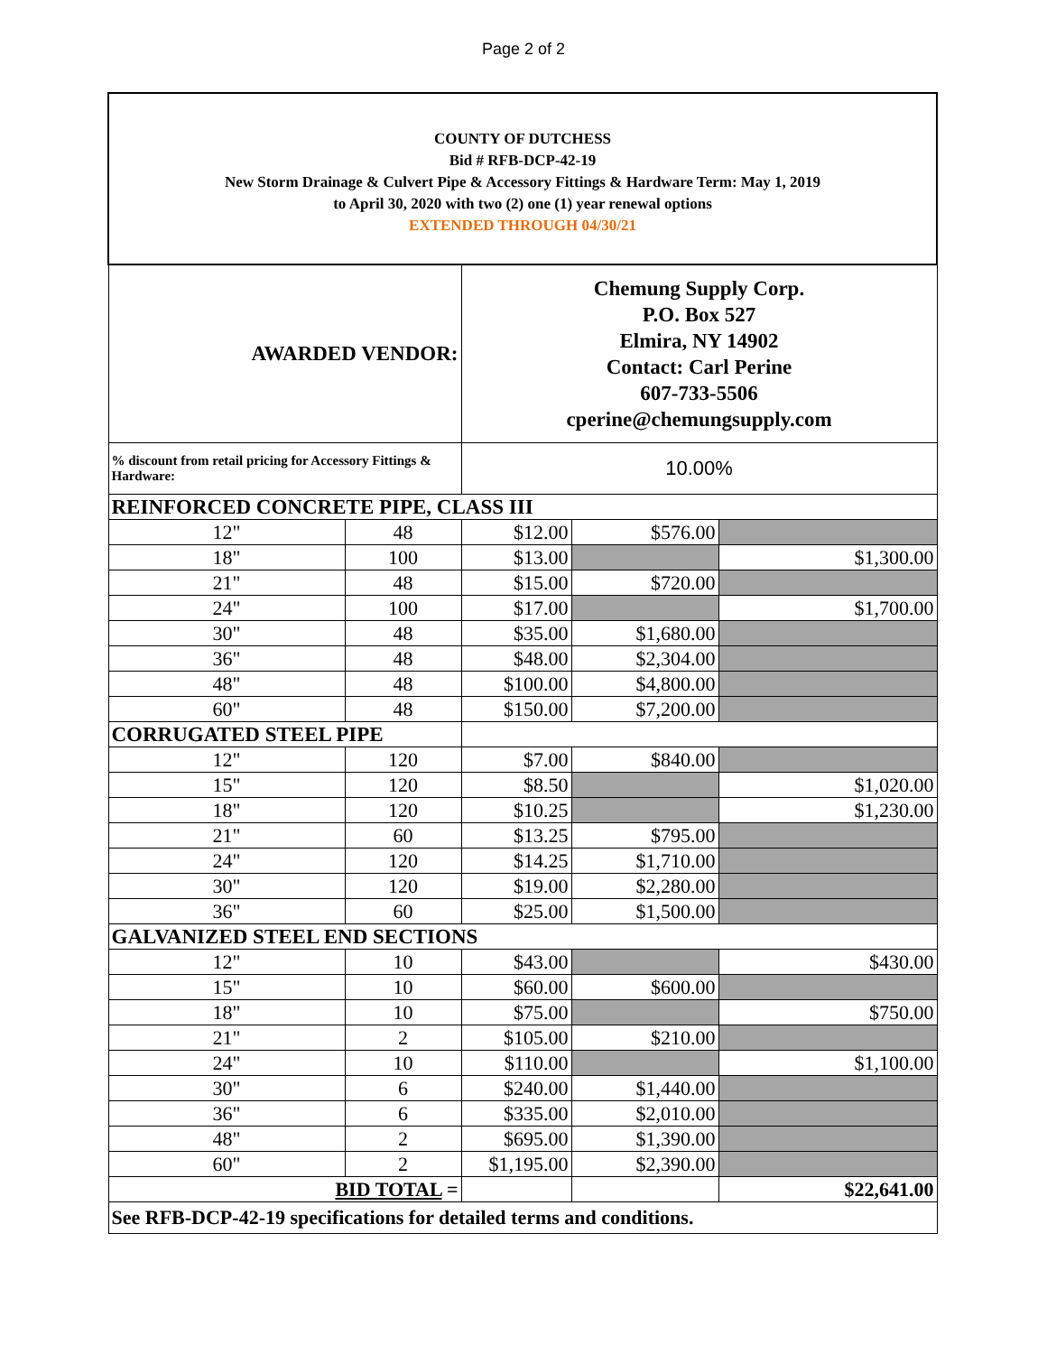Page 2 of 2
| COUNTY OF DUTCHESS Bid # RFB-DCP-42-19 New Storm Drainage & Culvert Pipe & Accessory Fittings & Hardware Term: May 1, 2019 to April 30, 2020 with two (2) one (1) year renewal options EXTENDED THROUGH 04/30/21 | | | | |
| AWARDED VENDOR: | | Chemung Supply Corp. P.O. Box 527 Elmira, NY 14902 Contact: Carl Perine 607-733-5506 cperine@chemungsupply.com | | |
| % discount from retail pricing for Accessory Fittings & Hardware: | | 10.00% | | |
| REINFORCED CONCRETE PIPE, CLASS III | | | | |
| 12" | 48 | $12.00 | $576.00 | |
| 18" | 100 | $13.00 | | $1,300.00 |
| 21" | 48 | $15.00 | $720.00 | |
| 24" | 100 | $17.00 | | $1,700.00 |
| 30" | 48 | $35.00 | $1,680.00 | |
| 36" | 48 | $48.00 | $2,304.00 | |
| 48" | 48 | $100.00 | $4,800.00 | |
| 60" | 48 | $150.00 | $7,200.00 | |
| CORRUGATED STEEL PIPE | | | | |
| 12" | 120 | $7.00 | $840.00 | |
| 15" | 120 | $8.50 | | $1,020.00 |
| 18" | 120 | $10.25 | | $1,230.00 |
| 21" | 60 | $13.25 | $795.00 | |
| 24" | 120 | $14.25 | $1,710.00 | |
| 30" | 120 | $19.00 | $2,280.00 | |
| 36" | 60 | $25.00 | $1,500.00 | |
| GALVANIZED STEEL END SECTIONS | | | | |
| 12" | 10 | $43.00 | | $430.00 |
| 15" | 10 | $60.00 | $600.00 | |
| 18" | 10 | $75.00 | | $750.00 |
| 21" | 2 | $105.00 | $210.00 | |
| 24" | 10 | $110.00 | | $1,100.00 |
| 30" | 6 | $240.00 | $1,440.00 | |
| 36" | 6 | $335.00 | $2,010.00 | |
| 48" | 2 | $695.00 | $1,390.00 | |
| 60" | 2 | $1,195.00 | $2,390.00 | |
| BID TOTAL = | | | | $22,641.00 |
| See RFB-DCP-42-19 specifications for detailed terms and conditions. | | | | |